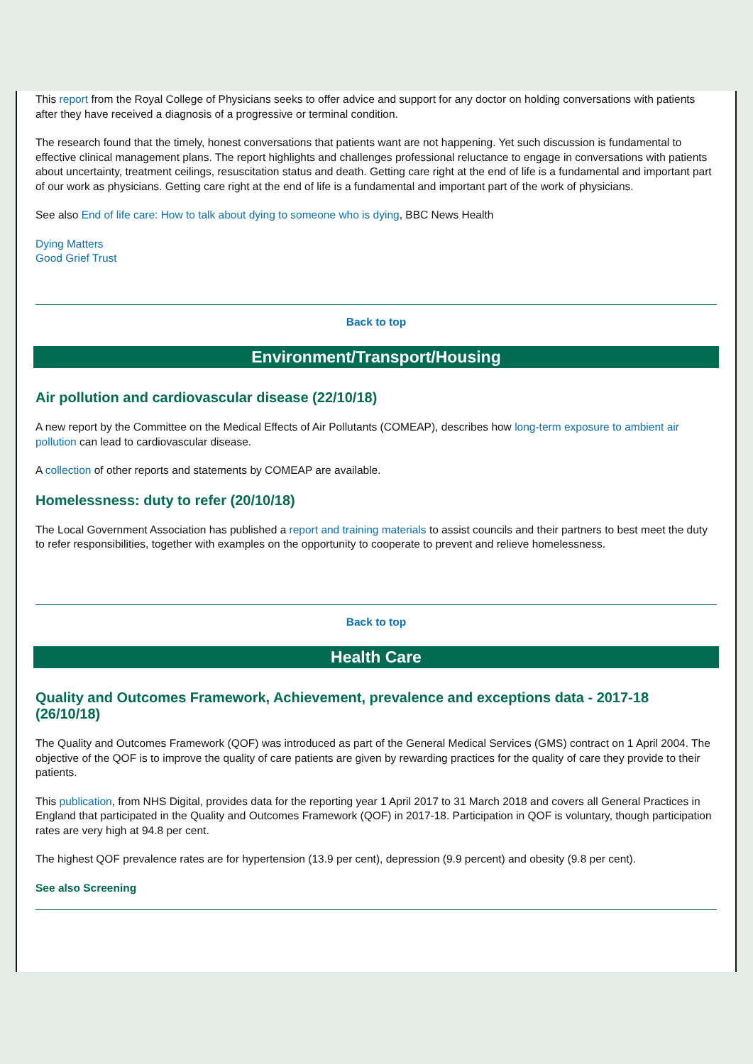This report from the Royal College of Physicians seeks to offer advice and support for any doctor on holding conversations with patients after they have received a diagnosis of a progressive or terminal condition.
The research found that the timely, honest conversations that patients want are not happening. Yet such discussion is fundamental to effective clinical management plans. The report highlights and challenges professional reluctance to engage in conversations with patients about uncertainty, treatment ceilings, resuscitation status and death. Getting care right at the end of life is a fundamental and important part of our work as physicians. Getting care right at the end of life is a fundamental and important part of the work of physicians.
See also End of life care: How to talk about dying to someone who is dying, BBC News Health
Dying Matters
Good Grief Trust
Back to top
Environment/Transport/Housing
Air pollution and cardiovascular disease (22/10/18)
A new report by the Committee on the Medical Effects of Air Pollutants (COMEAP), describes how long-term exposure to ambient air pollution can lead to cardiovascular disease.
A collection of other reports and statements by COMEAP are available.
Homelessness: duty to refer (20/10/18)
The Local Government Association has published a report and training materials to assist councils and their partners to best meet the duty to refer responsibilities, together with examples on the opportunity to cooperate to prevent and relieve homelessness.
Back to top
Health Care
Quality and Outcomes Framework, Achievement, prevalence and exceptions data - 2017-18 (26/10/18)
The Quality and Outcomes Framework (QOF) was introduced as part of the General Medical Services (GMS) contract on 1 April 2004. The objective of the QOF is to improve the quality of care patients are given by rewarding practices for the quality of care they provide to their patients.
This publication, from NHS Digital, provides data for the reporting year 1 April 2017 to 31 March 2018 and covers all General Practices in England that participated in the Quality and Outcomes Framework (QOF) in 2017-18. Participation in QOF is voluntary, though participation rates are very high at 94.8 per cent.
The highest QOF prevalence rates are for hypertension (13.9 per cent), depression (9.9 percent) and obesity (9.8 per cent).
See also Screening